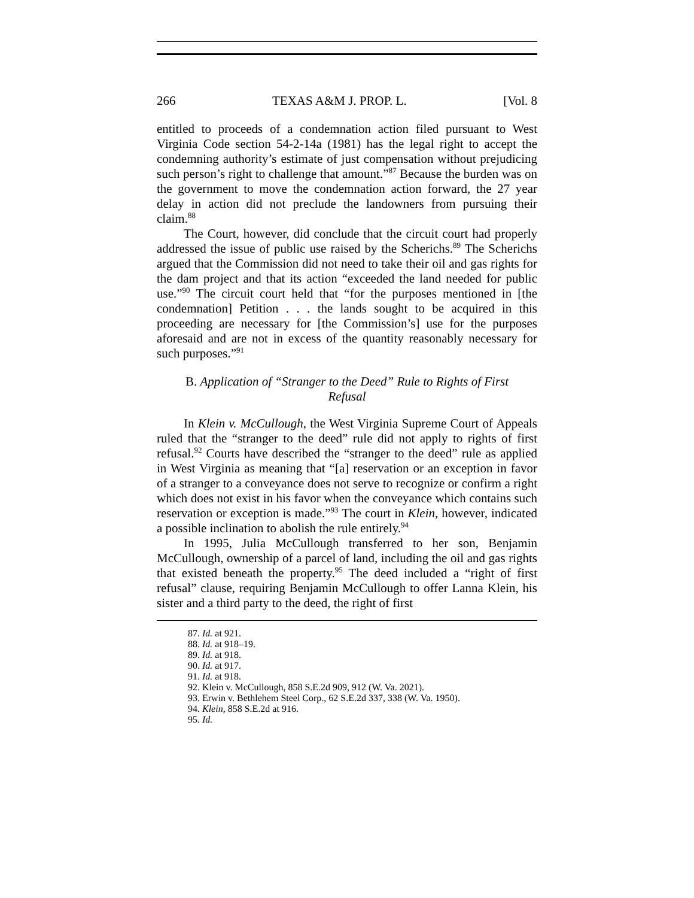266 TEXAS A&M J. PROP. L. [Vol. 8
entitled to proceeds of a condemnation action filed pursuant to West Virginia Code section 54-2-14a (1981) has the legal right to accept the condemning authority’s estimate of just compensation without prejudicing such person’s right to challenge that amount.”<sup>87</sup> Because the burden was on the government to move the condemnation action forward, the 27 year delay in action did not preclude the landowners from pursuing their claim.<sup>88</sup>
The Court, however, did conclude that the circuit court had properly addressed the issue of public use raised by the Scherichs.<sup>89</sup> The Scherichs argued that the Commission did not need to take their oil and gas rights for the dam project and that its action “exceeded the land needed for public use.”<sup>90</sup> The circuit court held that “for the purposes mentioned in [the condemnation] Petition . . . the lands sought to be acquired in this proceeding are necessary for [the Commission’s] use for the purposes aforesaid and are not in excess of the quantity reasonably necessary for such purposes.”<sup>91</sup>
B. Application of “Stranger to the Deed” Rule to Rights of First Refusal
In Klein v. McCullough, the West Virginia Supreme Court of Appeals ruled that the “stranger to the deed” rule did not apply to rights of first refusal.<sup>92</sup> Courts have described the “stranger to the deed” rule as applied in West Virginia as meaning that “[a] reservation or an exception in favor of a stranger to a conveyance does not serve to recognize or confirm a right which does not exist in his favor when the conveyance which contains such reservation or exception is made.”<sup>93</sup> The court in Klein, however, indicated a possible inclination to abolish the rule entirely.<sup>94</sup>
In 1995, Julia McCullough transferred to her son, Benjamin McCullough, ownership of a parcel of land, including the oil and gas rights that existed beneath the property.<sup>95</sup> The deed included a “right of first refusal” clause, requiring Benjamin McCullough to offer Lanna Klein, his sister and a third party to the deed, the right of first
87. Id. at 921.
88. Id. at 918–19.
89. Id. at 918.
90. Id. at 917.
91. Id. at 918.
92. Klein v. McCullough, 858 S.E.2d 909, 912 (W. Va. 2021).
93. Erwin v. Bethlehem Steel Corp., 62 S.E.2d 337, 338 (W. Va. 1950).
94. Klein, 858 S.E.2d at 916.
95. Id.